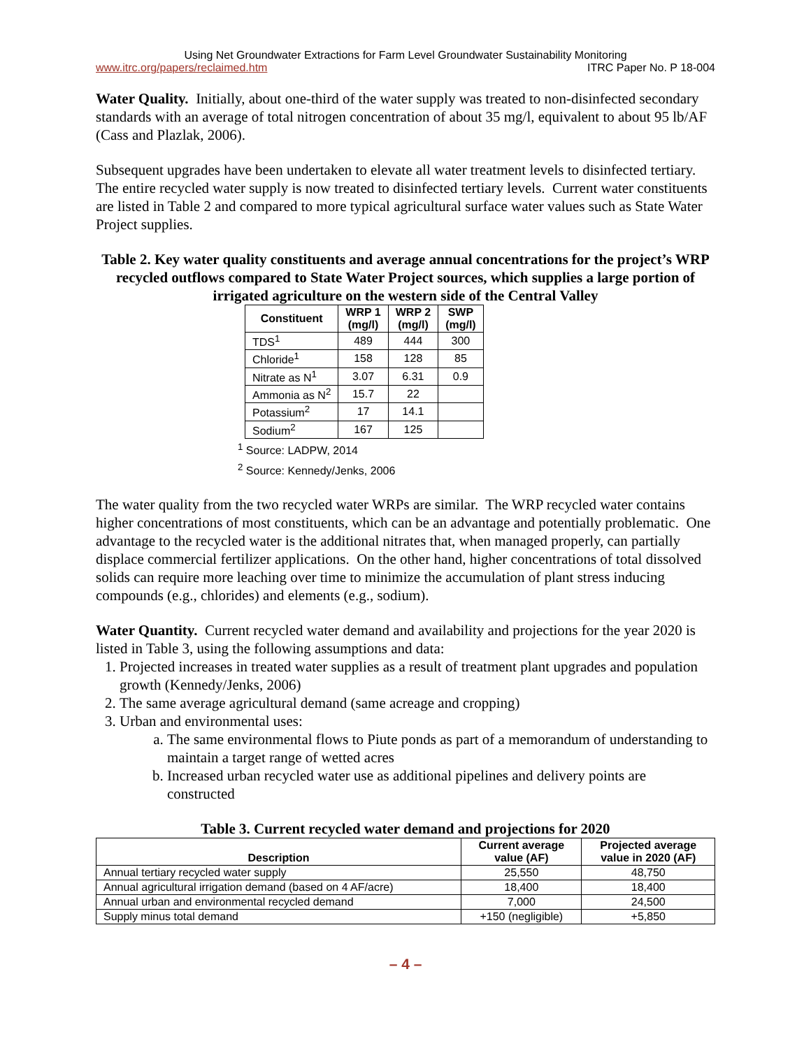Using Net Groundwater Extractions for Farm Level Groundwater Sustainability Monitoring
www.itrc.org/papers/reclaimed.htm ITRC Paper No. P 18-004
Water Quality. Initially, about one-third of the water supply was treated to non-disinfected secondary standards with an average of total nitrogen concentration of about 35 mg/l, equivalent to about 95 lb/AF (Cass and Plazlak, 2006).
Subsequent upgrades have been undertaken to elevate all water treatment levels to disinfected tertiary. The entire recycled water supply is now treated to disinfected tertiary levels. Current water constituents are listed in Table 2 and compared to more typical agricultural surface water values such as State Water Project supplies.
Table 2. Key water quality constituents and average annual concentrations for the project’s WRP recycled outflows compared to State Water Project sources, which supplies a large portion of irrigated agriculture on the western side of the Central Valley
| Constituent | WRP 1 (mg/l) | WRP 2 (mg/l) | SWP (mg/l) |
| --- | --- | --- | --- |
| TDS<sup>1</sup> | 489 | 444 | 300 |
| Chloride<sup>1</sup> | 158 | 128 | 85 |
| Nitrate as N<sup>1</sup> | 3.07 | 6.31 | 0.9 |
| Ammonia as N<sup>2</sup> | 15.7 | 22 | |
| Potassium<sup>2</sup> | 17 | 14.1 | |
| Sodium<sup>2</sup> | 167 | 125 | |
<sup>1</sup> Source: LADPW, 2014
<sup>2</sup> Source: Kennedy/Jenks, 2006
The water quality from the two recycled water WRPs are similar. The WRP recycled water contains higher concentrations of most constituents, which can be an advantage and potentially problematic. One advantage to the recycled water is the additional nitrates that, when managed properly, can partially displace commercial fertilizer applications. On the other hand, higher concentrations of total dissolved solids can require more leaching over time to minimize the accumulation of plant stress inducing compounds (e.g., chlorides) and elements (e.g., sodium).
Water Quantity. Current recycled water demand and availability and projections for the year 2020 is listed in Table 3, using the following assumptions and data:
1. Projected increases in treated water supplies as a result of treatment plant upgrades and population growth (Kennedy/Jenks, 2006)
2. The same average agricultural demand (same acreage and cropping)
3. Urban and environmental uses:
a. The same environmental flows to Piute ponds as part of a memorandum of understanding to maintain a target range of wetted acres
b. Increased urban recycled water use as additional pipelines and delivery points are constructed
Table 3. Current recycled water demand and projections for 2020
| Description | Current average value (AF) | Projected average value in 2020 (AF) |
| --- | --- | --- |
| Annual tertiary recycled water supply | 25,550 | 48,750 |
| Annual agricultural irrigation demand (based on 4 AF/acre) | 18,400 | 18,400 |
| Annual urban and environmental recycled demand | 7,000 | 24,500 |
| Supply minus total demand | +150 (negligible) | +5,850 |
– 4 –